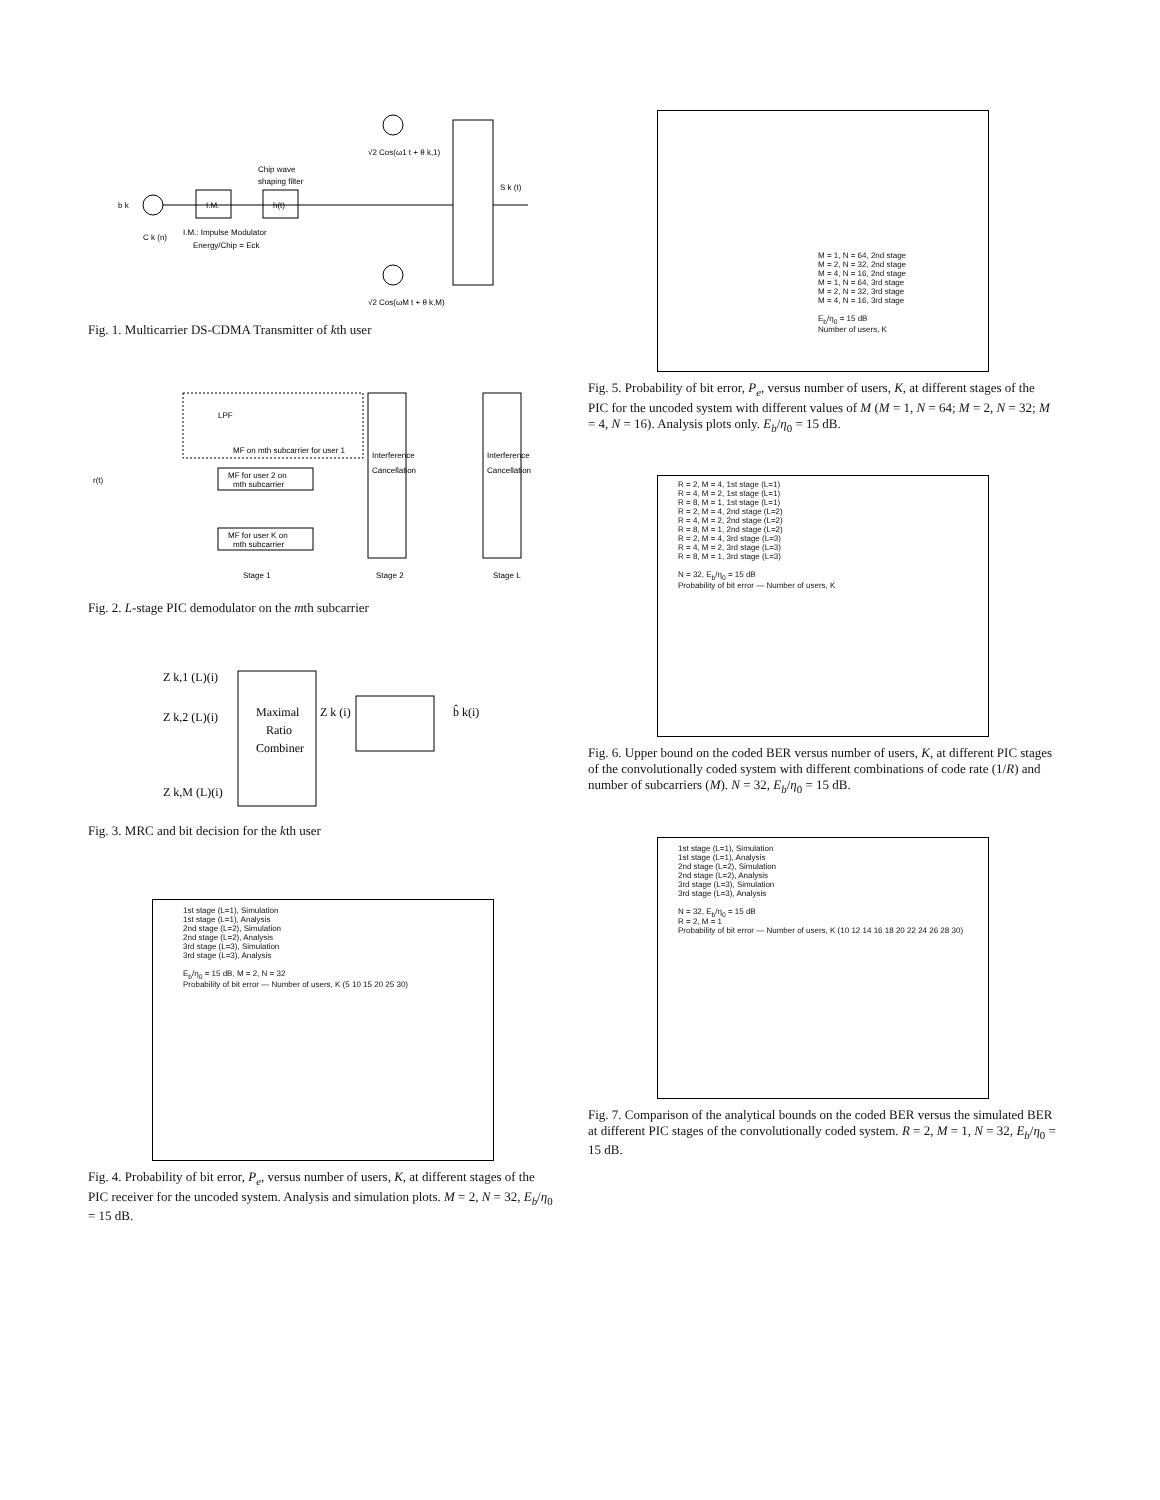b k
C k (n)
I.M.
h(t)
Chip wave
shaping filter
I.M.: Impulse Modulator
Energy/Chip = Eck
√2 Cos(ω1 t + θ k,1)
√2 Cos(ωM t + θ k,M)
S k (t)
Fig. 1. Multicarrier DS-CDMA Transmitter of kth user
LPF
MF on mth subcarrier for user 1
r(t)
MF for user 2 on
mth subcarrier
MF for user K on
mth subcarrier
Interference
Cancellation
Interference
Cancellation
Stage 1
Stage 2
Stage L
Fig. 2. L-stage PIC demodulator on the mth subcarrier
Z k,1 (L)(i)
Z k,2 (L)(i)
Z k,M (L)(i)
Maximal
Ratio
Combiner
Z k (i)
b̂ k(i)
Fig. 3. MRC and bit decision for the kth user
1st stage (L=1), Simulation
1st stage (L=1), Analysis
2nd stage (L=2), Simulation
2nd stage (L=2), Analysis
3rd stage (L=3), Simulation
3rd stage (L=3), Analysis
E<sub>b</sub>/η<sub>0</sub> = 15 dB, M = 2, N = 32
Probability of bit error — Number of users, K (5 10 15 20 25 30)
Fig. 4. Probability of bit error, P<sub>e</sub>, versus number of users, K, at different stages of the PIC receiver for the uncoded system. Analysis and simulation plots. M = 2, N = 32, E<sub>b</sub>/η<sub>0</sub> = 15 dB.
M = 1, N = 64, 2nd stage
M = 2, N = 32, 2nd stage
M = 4, N = 16, 2nd stage
M = 1, N = 64, 3rd stage
M = 2, N = 32, 3rd stage
M = 4, N = 16, 3rd stage
E<sub>b</sub>/η<sub>0</sub> = 15 dB
Number of users, K
Fig. 5. Probability of bit error, P<sub>e</sub>, versus number of users, K, at different stages of the PIC for the uncoded system with different values of M (M = 1, N = 64; M = 2, N = 32; M = 4, N = 16). Analysis plots only. E<sub>b</sub>/η<sub>0</sub> = 15 dB.
R = 2, M = 4, 1st stage (L=1)
R = 4, M = 2, 1st stage (L=1)
R = 8, M = 1, 1st stage (L=1)
R = 2, M = 4, 2nd stage (L=2)
R = 4, M = 2, 2nd stage (L=2)
R = 8, M = 1, 2nd stage (L=2)
R = 2, M = 4, 3rd stage (L=3)
R = 4, M = 2, 3rd stage (L=3)
R = 8, M = 1, 3rd stage (L=3)
N = 32, E<sub>b</sub>/η<sub>0</sub> = 15 dB
Probability of bit error — Number of users, K
Fig. 6. Upper bound on the coded BER versus number of users, K, at different PIC stages of the convolutionally coded system with different combinations of code rate (1/R) and number of subcarriers (M). N = 32, E<sub>b</sub>/η<sub>0</sub> = 15 dB.
1st stage (L=1), Simulation
1st stage (L=1), Analysis
2nd stage (L=2), Simulation
2nd stage (L=2), Analysis
3rd stage (L=3), Simulation
3rd stage (L=3), Analysis
N = 32, E<sub>b</sub>/η<sub>0</sub> = 15 dB
R = 2, M = 1
Probability of bit error — Number of users, K (10 12 14 16 18 20 22 24 26 28 30)
Fig. 7. Comparison of the analytical bounds on the coded BER versus the simulated BER at different PIC stages of the convolutionally coded system. R = 2, M = 1, N = 32, E<sub>b</sub>/η<sub>0</sub> = 15 dB.